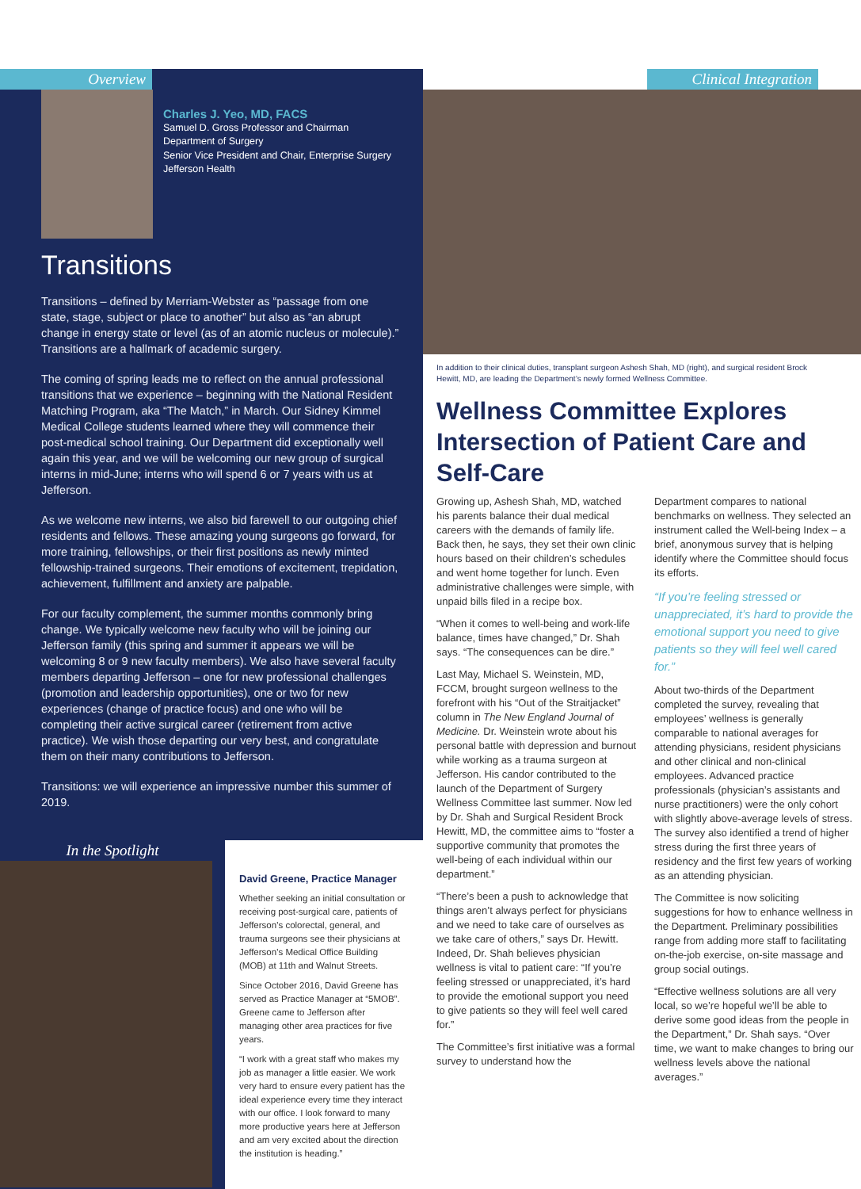Overview
Charles J. Yeo, MD, FACS
Samuel D. Gross Professor and Chairman
Department of Surgery
Senior Vice President and Chair, Enterprise Surgery
Jefferson Health
Transitions
Transitions – defined by Merriam-Webster as “passage from one state, stage, subject or place to another” but also as “an abrupt change in energy state or level (as of an atomic nucleus or molecule).” Transitions are a hallmark of academic surgery.
The coming of spring leads me to reflect on the annual professional transitions that we experience – beginning with the National Resident Matching Program, aka “The Match,” in March. Our Sidney Kimmel Medical College students learned where they will commence their post-medical school training. Our Department did exceptionally well again this year, and we will be welcoming our new group of surgical interns in mid-June; interns who will spend 6 or 7 years with us at Jefferson.
As we welcome new interns, we also bid farewell to our outgoing chief residents and fellows. These amazing young surgeons go forward, for more training, fellowships, or their first positions as newly minted fellowship-trained surgeons. Their emotions of excitement, trepidation, achievement, fulfillment and anxiety are palpable.
For our faculty complement, the summer months commonly bring change. We typically welcome new faculty who will be joining our Jefferson family (this spring and summer it appears we will be welcoming 8 or 9 new faculty members). We also have several faculty members departing Jefferson – one for new professional challenges (promotion and leadership opportunities), one or two for new experiences (change of practice focus) and one who will be completing their active surgical career (retirement from active practice). We wish those departing our very best, and congratulate them on their many contributions to Jefferson.
Transitions: we will experience an impressive number this summer of 2019.
In the Spotlight
David Greene, Practice Manager
Whether seeking an initial consultation or receiving post-surgical care, patients of Jefferson’s colorectal, general, and trauma surgeons see their physicians at Jefferson’s Medical Office Building (MOB) at 11th and Walnut Streets.
Since October 2016, David Greene has served as Practice Manager at “5MOB”. Greene came to Jefferson after managing other area practices for five years.
“I work with a great staff who makes my job as manager a little easier. We work very hard to ensure every patient has the ideal experience every time they interact with our office. I look forward to many more productive years here at Jefferson and am very excited about the direction the institution is heading.”
Clinical Integration
In addition to their clinical duties, transplant surgeon Ashesh Shah, MD (right), and surgical resident Brock Hewitt, MD, are leading the Department’s newly formed Wellness Committee.
Wellness Committee Explores Intersection of Patient Care and Self-Care
Growing up, Ashesh Shah, MD, watched his parents balance their dual medical careers with the demands of family life. Back then, he says, they set their own clinic hours based on their children’s schedules and went home together for lunch. Even administrative challenges were simple, with unpaid bills filed in a recipe box.
“When it comes to well-being and work-life balance, times have changed,” Dr. Shah says. “The consequences can be dire.”
Last May, Michael S. Weinstein, MD, FCCM, brought surgeon wellness to the forefront with his “Out of the Straitjacket” column in The New England Journal of Medicine. Dr. Weinstein wrote about his personal battle with depression and burnout while working as a trauma surgeon at Jefferson. His candor contributed to the launch of the Department of Surgery Wellness Committee last summer. Now led by Dr. Shah and Surgical Resident Brock Hewitt, MD, the committee aims to “foster a supportive community that promotes the well-being of each individual within our department.”
“There’s been a push to acknowledge that things aren’t always perfect for physicians and we need to take care of ourselves as we take care of others,” says Dr. Hewitt. Indeed, Dr. Shah believes physician wellness is vital to patient care: “If you’re feeling stressed or unappreciated, it’s hard to provide the emotional support you need to give patients so they will feel well cared for.”
The Committee’s first initiative was a formal survey to understand how the
Department compares to national benchmarks on wellness. They selected an instrument called the Well-being Index – a brief, anonymous survey that is helping identify where the Committee should focus its efforts.
“If you’re feeling stressed or unappreciated, it’s hard to provide the emotional support you need to give patients so they will feel well cared for.”
About two-thirds of the Department completed the survey, revealing that employees’ wellness is generally comparable to national averages for attending physicians, resident physicians and other clinical and non-clinical employees. Advanced practice professionals (physician’s assistants and nurse practitioners) were the only cohort with slightly above-average levels of stress. The survey also identified a trend of higher stress during the first three years of residency and the first few years of working as an attending physician.
The Committee is now soliciting suggestions for how to enhance wellness in the Department. Preliminary possibilities range from adding more staff to facilitating on-the-job exercise, on-site massage and group social outings.
“Effective wellness solutions are all very local, so we’re hopeful we’ll be able to derive some good ideas from the people in the Department,” Dr. Shah says. “Over time, we want to make changes to bring our wellness levels above the national averages.”